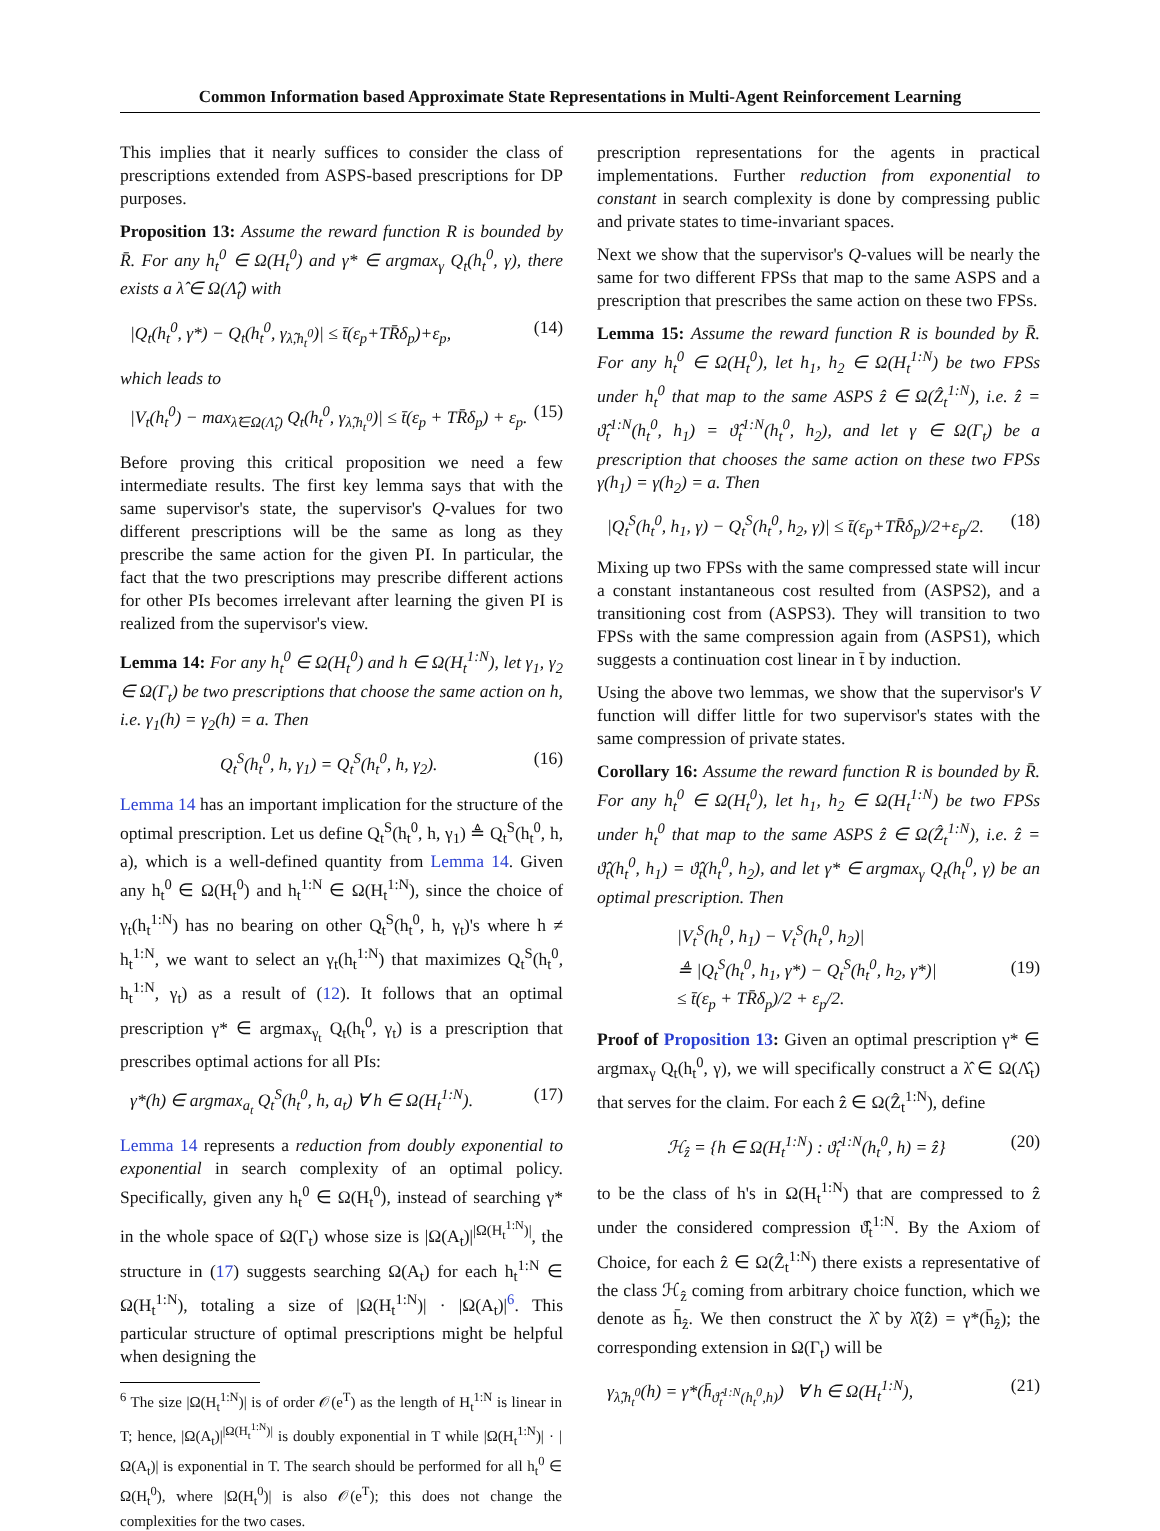Common Information based Approximate State Representations in Multi-Agent Reinforcement Learning
This implies that it nearly suffices to consider the class of prescriptions extended from ASPS-based prescriptions for DP purposes.
Proposition 13: Assume the reward function R is bounded by R̄. For any h<sub>t</sub><sup>0</sup> ∈ Ω(H<sub>t</sub><sup>0</sup>) and γ* ∈ argmax<sub>γ</sub> Q<sub>t</sub>(h<sub>t</sub><sup>0</sup>, γ), there exists a λ̂ ∈ Ω(Λ̂<sub>t</sub>) with
|Q<sub>t</sub>(h<sub>t</sub><sup>0</sup>, γ*) − Q<sub>t</sub>(h<sub>t</sub><sup>0</sup>, γ<sub>λ̂,h<sub>t</sub><sup>0</sup></sub>)| ≤ t̄(ε<sub>p</sub>+TR̄δ<sub>p</sub>)+ε<sub>p</sub>, (14)
which leads to
|V<sub>t</sub>(h<sub>t</sub><sup>0</sup>) − max<sub>λ̂∈Ω(Λ̂<sub>t</sub>)</sub> Q<sub>t</sub>(h<sub>t</sub><sup>0</sup>, γ<sub>λ̂,h<sub>t</sub><sup>0</sup></sub>)| ≤ t̄(ε<sub>p</sub> + TR̄δ<sub>p</sub>) + ε<sub>p</sub>. (15)
Before proving this critical proposition we need a few intermediate results. The first key lemma says that with the same supervisor's state, the supervisor's Q-values for two different prescriptions will be the same as long as they prescribe the same action for the given PI. In particular, the fact that the two prescriptions may prescribe different actions for other PIs becomes irrelevant after learning the given PI is realized from the supervisor's view.
Lemma 14: For any h<sub>t</sub><sup>0</sup> ∈ Ω(H<sub>t</sub><sup>0</sup>) and h ∈ Ω(H<sub>t</sub><sup>1:N</sup>), let γ<sub>1</sub>, γ<sub>2</sub> ∈ Ω(Γ<sub>t</sub>) be two prescriptions that choose the same action on h, i.e. γ<sub>1</sub>(h) = γ<sub>2</sub>(h) = a. Then
Q<sub>t</sub><sup>S</sup>(h<sub>t</sub><sup>0</sup>, h, γ<sub>1</sub>) = Q<sub>t</sub><sup>S</sup>(h<sub>t</sub><sup>0</sup>, h, γ<sub>2</sub>). (16)
Lemma 14 has an important implication for the structure of the optimal prescription. Let us define Q<sub>t</sub><sup>S</sup>(h<sub>t</sub><sup>0</sup>, h, γ<sub>1</sub>) ≜ Q<sub>t</sub><sup>S</sup>(h<sub>t</sub><sup>0</sup>, h, a), which is a well-defined quantity from Lemma 14. Given any h<sub>t</sub><sup>0</sup> ∈ Ω(H<sub>t</sub><sup>0</sup>) and h<sub>t</sub><sup>1:N</sup> ∈ Ω(H<sub>t</sub><sup>1:N</sup>), since the choice of γ<sub>t</sub>(h<sub>t</sub><sup>1:N</sup>) has no bearing on other Q<sub>t</sub><sup>S</sup>(h<sub>t</sub><sup>0</sup>, h, γ<sub>t</sub>)'s where h ≠ h<sub>t</sub><sup>1:N</sup>, we want to select an γ<sub>t</sub>(h<sub>t</sub><sup>1:N</sup>) that maximizes Q<sub>t</sub><sup>S</sup>(h<sub>t</sub><sup>0</sup>, h<sub>t</sub><sup>1:N</sup>, γ<sub>t</sub>) as a result of (12). It follows that an optimal prescription γ* ∈ argmax<sub>γ<sub>t</sub></sub> Q<sub>t</sub>(h<sub>t</sub><sup>0</sup>, γ<sub>t</sub>) is a prescription that prescribes optimal actions for all PIs:
γ*(h) ∈ argmax<sub>a<sub>t</sub></sub> Q<sub>t</sub><sup>S</sup>(h<sub>t</sub><sup>0</sup>, h, a<sub>t</sub>) ∀ h ∈ Ω(H<sub>t</sub><sup>1:N</sup>). (17)
Lemma 14 represents a reduction from doubly exponential to exponential in search complexity of an optimal policy. Specifically, given any h<sub>t</sub><sup>0</sup> ∈ Ω(H<sub>t</sub><sup>0</sup>), instead of searching γ* in the whole space of Ω(Γ<sub>t</sub>) whose size is |Ω(A<sub>t</sub>)|<sup>|Ω(H<sub>t</sub><sup>1:N</sup>)|</sup>, the structure in (17) suggests searching Ω(A<sub>t</sub>) for each h<sub>t</sub><sup>1:N</sup> ∈ Ω(H<sub>t</sub><sup>1:N</sup>), totaling a size of |Ω(H<sub>t</sub><sup>1:N</sup>)| · |Ω(A<sub>t</sub>)|<sup>6</sup>. This particular structure of optimal prescriptions might be helpful when designing the
<sup>6</sup> The size |Ω(H<sub>t</sub><sup>1:N</sup>)| is of order 𝒪(e<sup>T</sup>) as the length of H<sub>t</sub><sup>1:N</sup> is linear in T; hence, |Ω(A<sub>t</sub>)|<sup>|Ω(H<sub>t</sub><sup>1:N</sup>)|</sup> is doubly exponential in T while |Ω(H<sub>t</sub><sup>1:N</sup>)| · |Ω(A<sub>t</sub>)| is exponential in T. The search should be performed for all h<sub>t</sub><sup>0</sup> ∈ Ω(H<sub>t</sub><sup>0</sup>), where |Ω(H<sub>t</sub><sup>0</sup>)| is also 𝒪(e<sup>T</sup>); this does not change the complexities for the two cases.
prescription representations for the agents in practical implementations. Further reduction from exponential to constant in search complexity is done by compressing public and private states to time-invariant spaces.
Next we show that the supervisor's Q-values will be nearly the same for two different FPSs that map to the same ASPS and a prescription that prescribes the same action on these two FPSs.
Lemma 15: Assume the reward function R is bounded by R̄. For any h<sub>t</sub><sup>0</sup> ∈ Ω(H<sub>t</sub><sup>0</sup>), let h<sub>1</sub>, h<sub>2</sub> ∈ Ω(H<sub>t</sub><sup>1:N</sup>) be two FPSs under h<sub>t</sub><sup>0</sup> that map to the same ASPS ẑ ∈ Ω(Ẑ<sub>t</sub><sup>1:N</sup>), i.e. ẑ = ϑ̂<sub>t</sub><sup>1:N</sup>(h<sub>t</sub><sup>0</sup>, h<sub>1</sub>) = ϑ̂<sub>t</sub><sup>1:N</sup>(h<sub>t</sub><sup>0</sup>, h<sub>2</sub>), and let γ ∈ Ω(Γ<sub>t</sub>) be a prescription that chooses the same action on these two FPSs γ(h<sub>1</sub>) = γ(h<sub>2</sub>) = a. Then
|Q<sub>t</sub><sup>S</sup>(h<sub>t</sub><sup>0</sup>, h<sub>1</sub>, γ) − Q<sub>t</sub><sup>S</sup>(h<sub>t</sub><sup>0</sup>, h<sub>2</sub>, γ)| ≤ t̄(ε<sub>p</sub>+TR̄δ<sub>p</sub>)/2+ε<sub>p</sub>/2. (18)
Mixing up two FPSs with the same compressed state will incur a constant instantaneous cost resulted from (ASPS2), and a transitioning cost from (ASPS3). They will transition to two FPSs with the same compression again from (ASPS1), which suggests a continuation cost linear in t̄ by induction.
Using the above two lemmas, we show that the supervisor's V function will differ little for two supervisor's states with the same compression of private states.
Corollary 16: Assume the reward function R is bounded by R̄. For any h<sub>t</sub><sup>0</sup> ∈ Ω(H<sub>t</sub><sup>0</sup>), let h<sub>1</sub>, h<sub>2</sub> ∈ Ω(H<sub>t</sub><sup>1:N</sup>) be two FPSs under h<sub>t</sub><sup>0</sup> that map to the same ASPS ẑ ∈ Ω(Ẑ<sub>t</sub><sup>1:N</sup>), i.e. ẑ = ϑ̂<sub>t</sub>(h<sub>t</sub><sup>0</sup>, h<sub>1</sub>) = ϑ̂<sub>t</sub>(h<sub>t</sub><sup>0</sup>, h<sub>2</sub>), and let γ* ∈ argmax<sub>γ</sub> Q<sub>t</sub>(h<sub>t</sub><sup>0</sup>, γ) be an optimal prescription. Then
|V<sub>t</sub><sup>S</sup>(h<sub>t</sub><sup>0</sup>, h<sub>1</sub>) − V<sub>t</sub><sup>S</sup>(h<sub>t</sub><sup>0</sup>, h<sub>2</sub>)|
≜ |Q<sub>t</sub><sup>S</sup>(h<sub>t</sub><sup>0</sup>, h<sub>1</sub>, γ*) − Q<sub>t</sub><sup>S</sup>(h<sub>t</sub><sup>0</sup>, h<sub>2</sub>, γ*)|
≤ t̄(ε<sub>p</sub> + TR̄δ<sub>p</sub>)/2 + ε<sub>p</sub>/2. (19)
Proof of Proposition 13: Given an optimal prescription γ* ∈ argmax<sub>γ</sub> Q<sub>t</sub>(h<sub>t</sub><sup>0</sup>, γ), we will specifically construct a λ̂ ∈ Ω(Λ̂<sub>t</sub>) that serves for the claim. For each ẑ ∈ Ω(Ẑ<sub>t</sub><sup>1:N</sup>), define
ℋ<sub>ẑ</sub> = {h ∈ Ω(H<sub>t</sub><sup>1:N</sup>) : ϑ̂<sub>t</sub><sup>1:N</sup>(h<sub>t</sub><sup>0</sup>, h) = ẑ} (20)
to be the class of h's in Ω(H<sub>t</sub><sup>1:N</sup>) that are compressed to ẑ under the considered compression ϑ̂<sub>t</sub><sup>1:N</sup>. By the Axiom of Choice, for each ẑ ∈ Ω(Ẑ<sub>t</sub><sup>1:N</sup>) there exists a representative of the class ℋ<sub>ẑ</sub> coming from arbitrary choice function, which we denote as h̄<sub>ẑ</sub>. We then construct the λ̂ by λ̂(ẑ) = γ*(h̄<sub>ẑ</sub>); the corresponding extension in Ω(Γ<sub>t</sub>) will be
γ<sub>λ̂,h<sub>t</sub><sup>0</sup></sub>(h) = γ*(h̄<sub>ϑ̂<sub>t</sub><sup>1:N</sup>(h<sub>t</sub><sup>0</sup>,h)</sub>) ∀ h ∈ Ω(H<sub>t</sub><sup>1:N</sup>), (21)